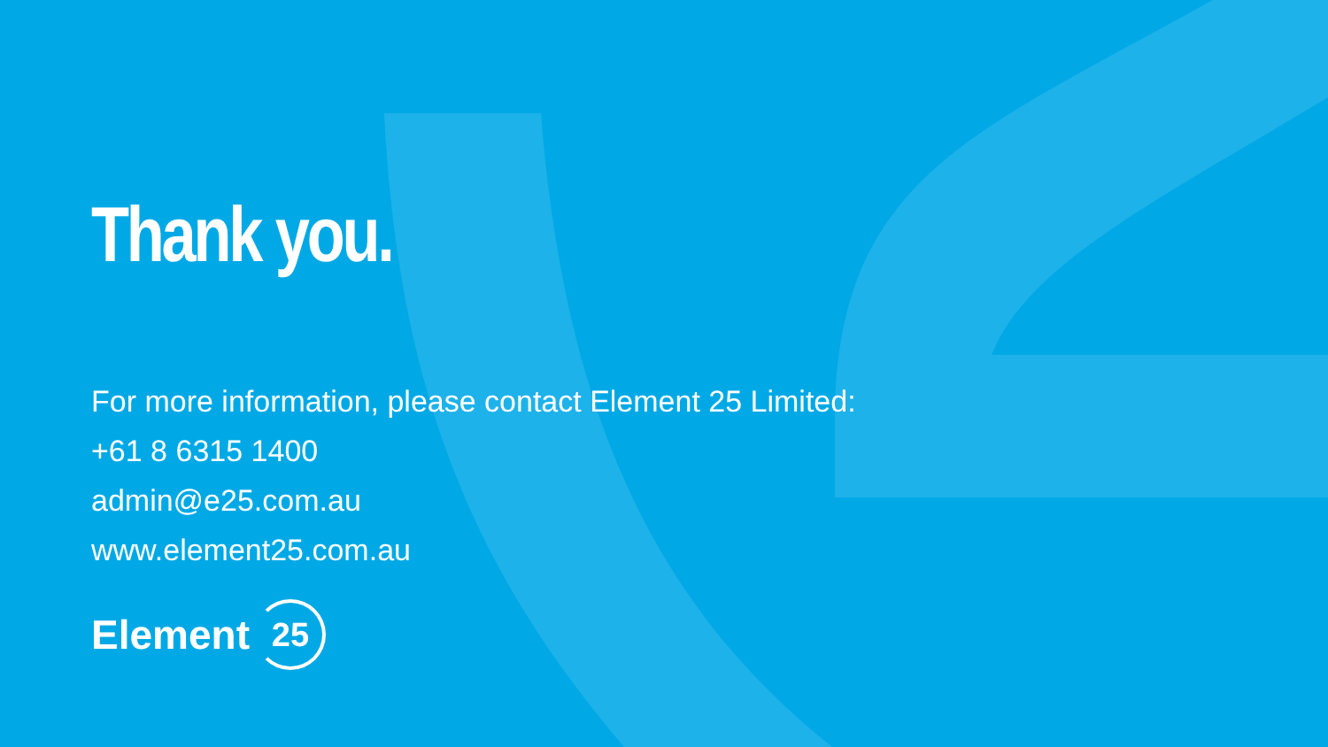Thank you.
For more information, please contact Element 25 Limited:
+61 8 6315 1400
admin@e25.com.au
www.element25.com.au
Element 25